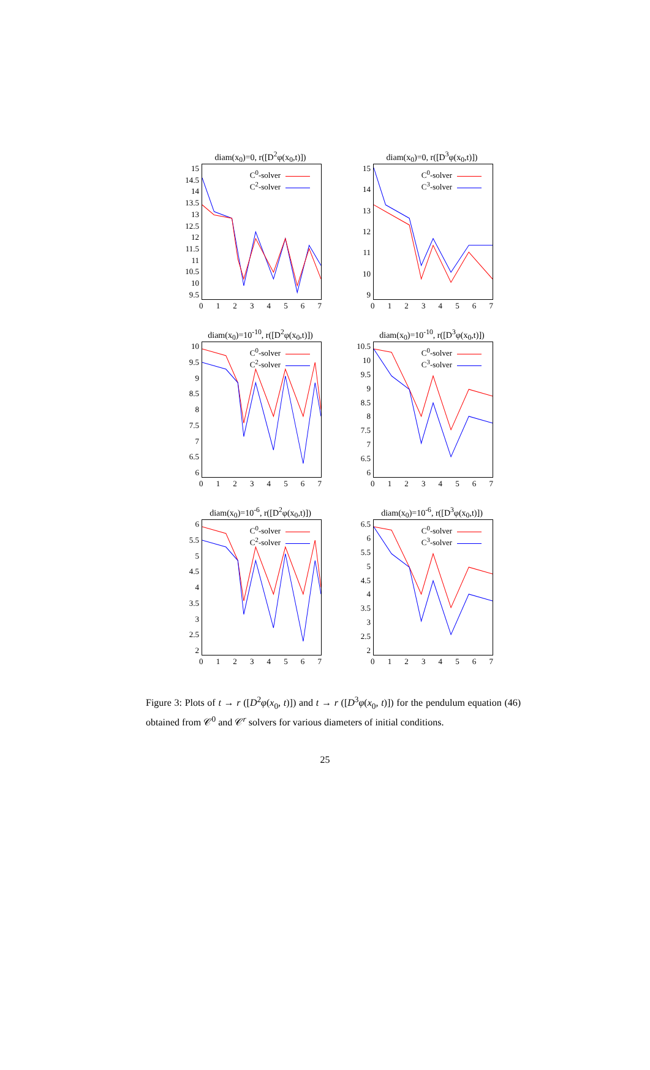diam(x<sub>0</sub>)=0, r([D<sup>2</sup>φ(x<sub>0</sub>,t)])
15
14.5
14
13.5
13
12.5
12
11.5
11
10.5
10
9.5
C<sup>0</sup>-solver
C<sup>2</sup>-solver
01234567
diam(x<sub>0</sub>)=0, r([D<sup>3</sup>φ(x<sub>0</sub>,t)])
15
14
13
12
11
10
9
C<sup>0</sup>-solver
C<sup>3</sup>-solver
01234567
diam(x<sub>0</sub>)=10<sup>-10</sup>, r([D<sup>2</sup>φ(x<sub>0</sub>,t)])
10
9.5
9
8.5
8
7.5
7
6.5
6
C<sup>0</sup>-solver
C<sup>2</sup>-solver
01234567
diam(x<sub>0</sub>)=10<sup>-10</sup>, r([D<sup>3</sup>φ(x<sub>0</sub>,t)])
10.5
10
9.5
9
8.5
8
7.5
7
6.5
6
C<sup>0</sup>-solver
C<sup>3</sup>-solver
01234567
diam(x<sub>0</sub>)=10<sup>-6</sup>, r([D<sup>2</sup>φ(x<sub>0</sub>,t)])
6
5.5
5
4.5
4
3.5
3
2.5
2
C<sup>0</sup>-solver
C<sup>2</sup>-solver
01234567
diam(x<sub>0</sub>)=10<sup>-6</sup>, r([D<sup>3</sup>φ(x<sub>0</sub>,t)])
6.5
6
5.5
5
4.5
4
3.5
3
2.5
2
C<sup>0</sup>-solver
C<sup>3</sup>-solver
01234567
Figure 3: Plots of t → r ([D<sup>2</sup>φ(x<sub>0</sub>, t)]) and t → r ([D<sup>3</sup>φ(x<sub>0</sub>, t)]) for the pendulum equation (46) obtained from 𝒞<sup>0</sup> and 𝒞<sup>r</sup> solvers for various diameters of initial conditions.
25